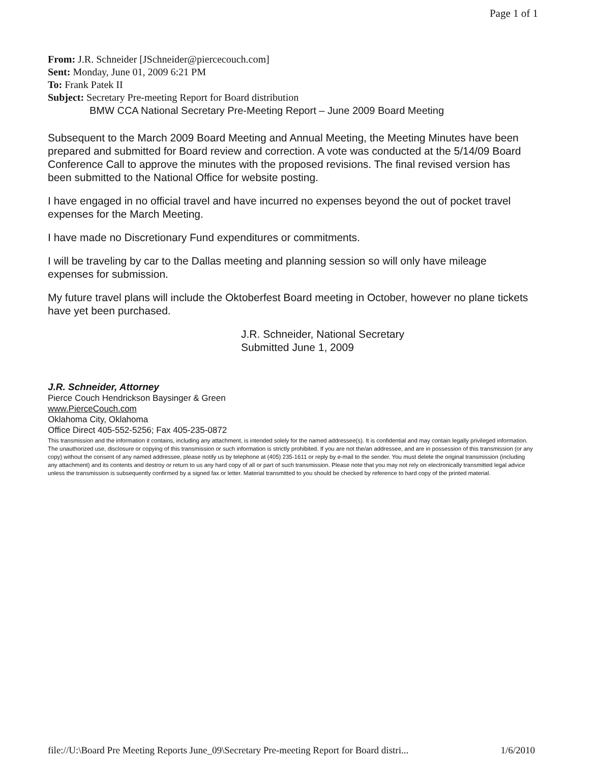Page 1 of 1
From: J.R. Schneider [JSchneider@piercecouch.com]
Sent: Monday, June 01, 2009 6:21 PM
To: Frank Patek II
Subject: Secretary Pre-meeting Report for Board distribution
BMW CCA National Secretary Pre-Meeting Report – June 2009 Board Meeting
Subsequent to the March 2009 Board Meeting and Annual Meeting, the Meeting Minutes have been prepared and submitted for Board review and correction. A vote was conducted at the 5/14/09 Board Conference Call to approve the minutes with the proposed revisions. The final revised version has been submitted to the National Office for website posting.
I have engaged in no official travel and have incurred no expenses beyond the out of pocket travel expenses for the March Meeting.
I have made no Discretionary Fund expenditures or commitments.
I will be traveling by car to the Dallas meeting and planning session so will only have mileage expenses for submission.
My future travel plans will include the Oktoberfest Board meeting in October, however no plane tickets have yet been purchased.
J.R. Schneider, National Secretary
Submitted June 1, 2009
J.R. Schneider, Attorney
Pierce Couch Hendrickson Baysinger & Green
www.PierceCouch.com
Oklahoma City, Oklahoma
Office Direct 405-552-5256; Fax 405-235-0872
This transmission and the information it contains, including any attachment, is intended solely for the named addressee(s). It is confidential and may contain legally privileged information. The unauthorized use, disclosure or copying of this transmission or such information is strictly prohibited. If you are not the/an addressee, and are in possession of this transmission (or any copy) without the consent of any named addressee, please notify us by telephone at (405) 235-1611 or reply by e-mail to the sender. You must delete the original transmission (including any attachment) and its contents and destroy or return to us any hard copy of all or part of such transmission. Please note that you may not rely on electronically transmitted legal advice unless the transmission is subsequently confirmed by a signed fax or letter. Material transmitted to you should be checked by reference to hard copy of the printed material.
file://U:\Board Pre Meeting Reports June_09\Secretary Pre-meeting Report for Board distri... 1/6/2010